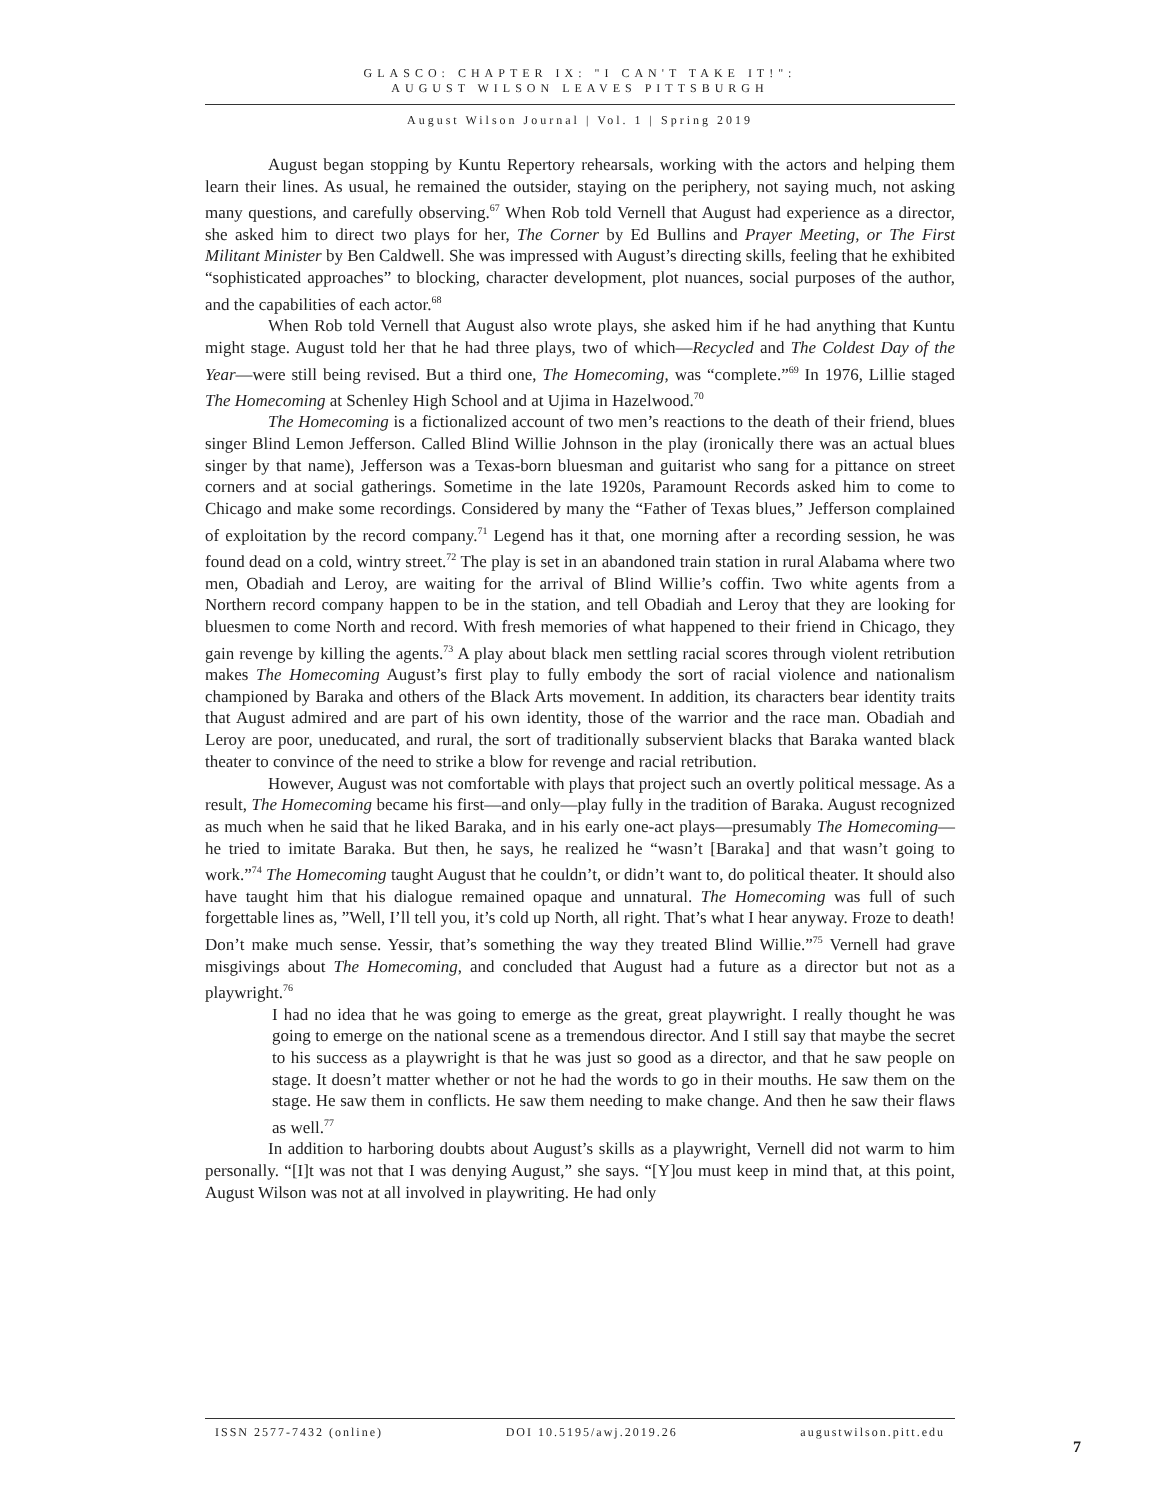GLASCO: CHAPTER IX: "I CAN'T TAKE IT!":
AUGUST WILSON LEAVES PITTSBURGH
August Wilson Journal | Vol. 1 | Spring 2019
August began stopping by Kuntu Repertory rehearsals, working with the actors and helping them learn their lines. As usual, he remained the outsider, staying on the periphery, not saying much, not asking many questions, and carefully observing.<sup>67</sup> When Rob told Vernell that August had experience as a director, she asked him to direct two plays for her, The Corner by Ed Bullins and Prayer Meeting, or The First Militant Minister by Ben Caldwell. She was impressed with August’s directing skills, feeling that he exhibited “sophisticated approaches” to blocking, character development, plot nuances, social purposes of the author, and the capabilities of each actor.<sup>68</sup>
When Rob told Vernell that August also wrote plays, she asked him if he had anything that Kuntu might stage. August told her that he had three plays, two of which—Recycled and The Coldest Day of the Year—were still being revised. But a third one, The Homecoming, was “complete.”<sup>69</sup> In 1976, Lillie staged The Homecoming at Schenley High School and at Ujima in Hazelwood.<sup>70</sup>
The Homecoming is a fictionalized account of two men’s reactions to the death of their friend, blues singer Blind Lemon Jefferson. Called Blind Willie Johnson in the play (ironically there was an actual blues singer by that name), Jefferson was a Texas-born bluesman and guitarist who sang for a pittance on street corners and at social gatherings. Sometime in the late 1920s, Paramount Records asked him to come to Chicago and make some recordings. Considered by many the “Father of Texas blues,” Jefferson complained of exploitation by the record company.<sup>71</sup> Legend has it that, one morning after a recording session, he was found dead on a cold, wintry street.<sup>72</sup> The play is set in an abandoned train station in rural Alabama where two men, Obadiah and Leroy, are waiting for the arrival of Blind Willie’s coffin. Two white agents from a Northern record company happen to be in the station, and tell Obadiah and Leroy that they are looking for bluesmen to come North and record. With fresh memories of what happened to their friend in Chicago, they gain revenge by killing the agents.<sup>73</sup> A play about black men settling racial scores through violent retribution makes The Homecoming August’s first play to fully embody the sort of racial violence and nationalism championed by Baraka and others of the Black Arts movement. In addition, its characters bear identity traits that August admired and are part of his own identity, those of the warrior and the race man. Obadiah and Leroy are poor, uneducated, and rural, the sort of traditionally subservient blacks that Baraka wanted black theater to convince of the need to strike a blow for revenge and racial retribution.
However, August was not comfortable with plays that project such an overtly political message. As a result, The Homecoming became his first—and only—play fully in the tradition of Baraka. August recognized as much when he said that he liked Baraka, and in his early one-act plays—presumably The Homecoming—he tried to imitate Baraka. But then, he says, he realized he “wasn’t [Baraka] and that wasn’t going to work.”<sup>74</sup> The Homecoming taught August that he couldn’t, or didn’t want to, do political theater. It should also have taught him that his dialogue remained opaque and unnatural. The Homecoming was full of such forgettable lines as, ”Well, I’ll tell you, it’s cold up North, all right. That’s what I hear anyway. Froze to death! Don’t make much sense. Yessir, that’s something the way they treated Blind Willie.”<sup>75</sup> Vernell had grave misgivings about The Homecoming, and concluded that August had a future as a director but not as a playwright.<sup>76</sup>
I had no idea that he was going to emerge as the great, great playwright. I really thought he was going to emerge on the national scene as a tremendous director. And I still say that maybe the secret to his success as a playwright is that he was just so good as a director, and that he saw people on stage. It doesn’t matter whether or not he had the words to go in their mouths. He saw them on the stage. He saw them in conflicts. He saw them needing to make change. And then he saw their flaws as well.<sup>77</sup>
In addition to harboring doubts about August’s skills as a playwright, Vernell did not warm to him personally. “[I]t was not that I was denying August,” she says. “[Y]ou must keep in mind that, at this point, August Wilson was not at all involved in playwriting. He had only
ISSN 2577-7432 (online) DOI 10.5195/awj.2019.26 augustwilson.pitt.edu
7